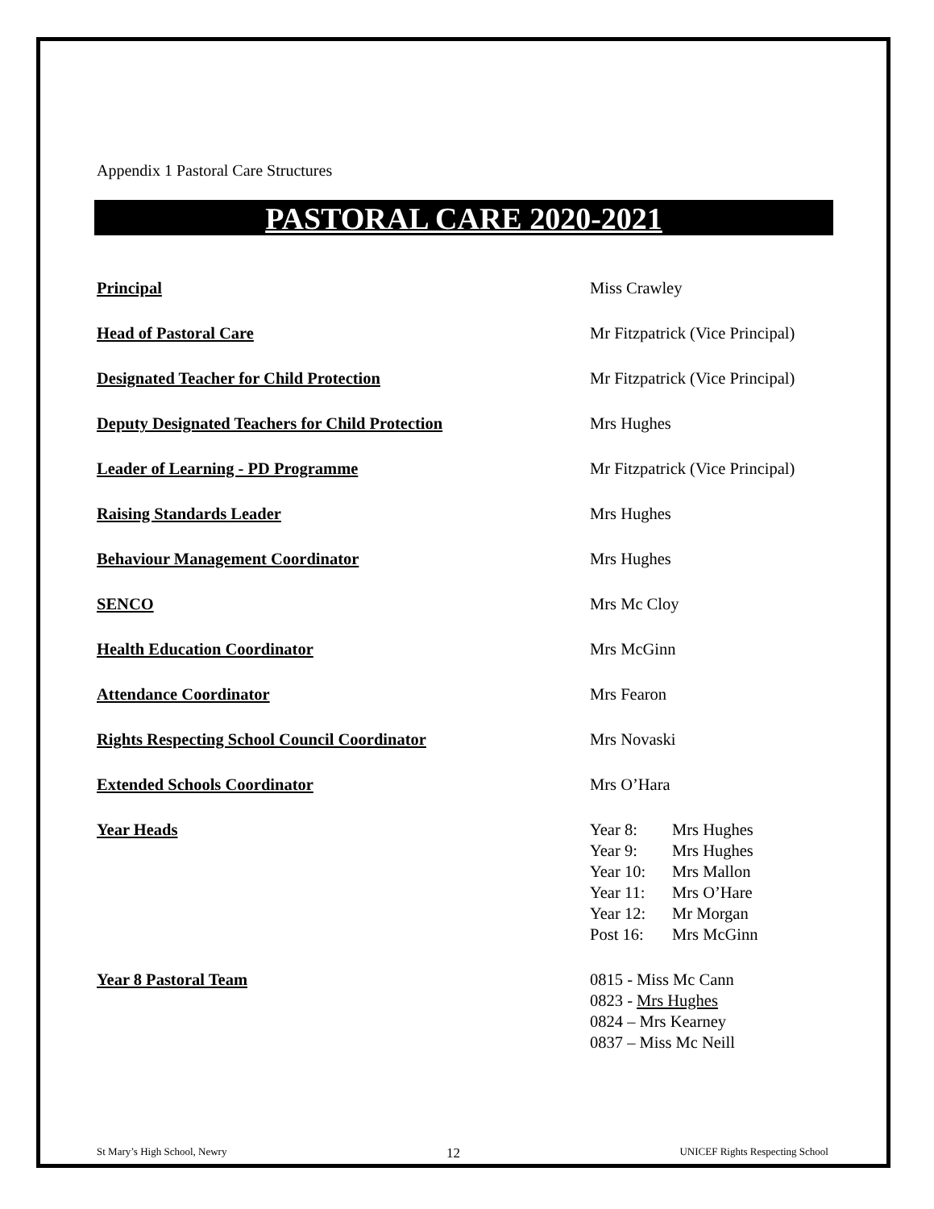Appendix 1 Pastoral Care Structures
PASTORAL CARE 2020-2021
| Principal | Miss Crawley |
| Head of Pastoral Care | Mr Fitzpatrick (Vice Principal) |
| Designated Teacher for Child Protection | Mr Fitzpatrick (Vice Principal) |
| Deputy Designated Teachers for Child Protection | Mrs Hughes |
| Leader of Learning - PD Programme | Mr Fitzpatrick (Vice Principal) |
| Raising Standards Leader | Mrs Hughes |
| Behaviour Management Coordinator | Mrs Hughes |
| SENCO | Mrs Mc Cloy |
| Health Education Coordinator | Mrs McGinn |
| Attendance Coordinator | Mrs Fearon |
| Rights Respecting School Council Coordinator | Mrs Novaski |
| Extended Schools Coordinator | Mrs O’Hara |
| Year Heads | / Year 8: / Mrs Hughes / / Year 9: / Mrs Hughes / / Year 10: / Mrs Mallon / / Year 11: / Mrs O’Hare / / Year 12: / Mr Morgan / / Post 16: / Mrs McGinn / |
| Year 8 Pastoral Team | 0815 - Miss Mc Cann 0823 - Mrs Hughes 0824 – Mrs Kearney 0837 – Miss Mc Neill |
St Mary’s High School, Newry 12 UNICEF Rights Respecting School